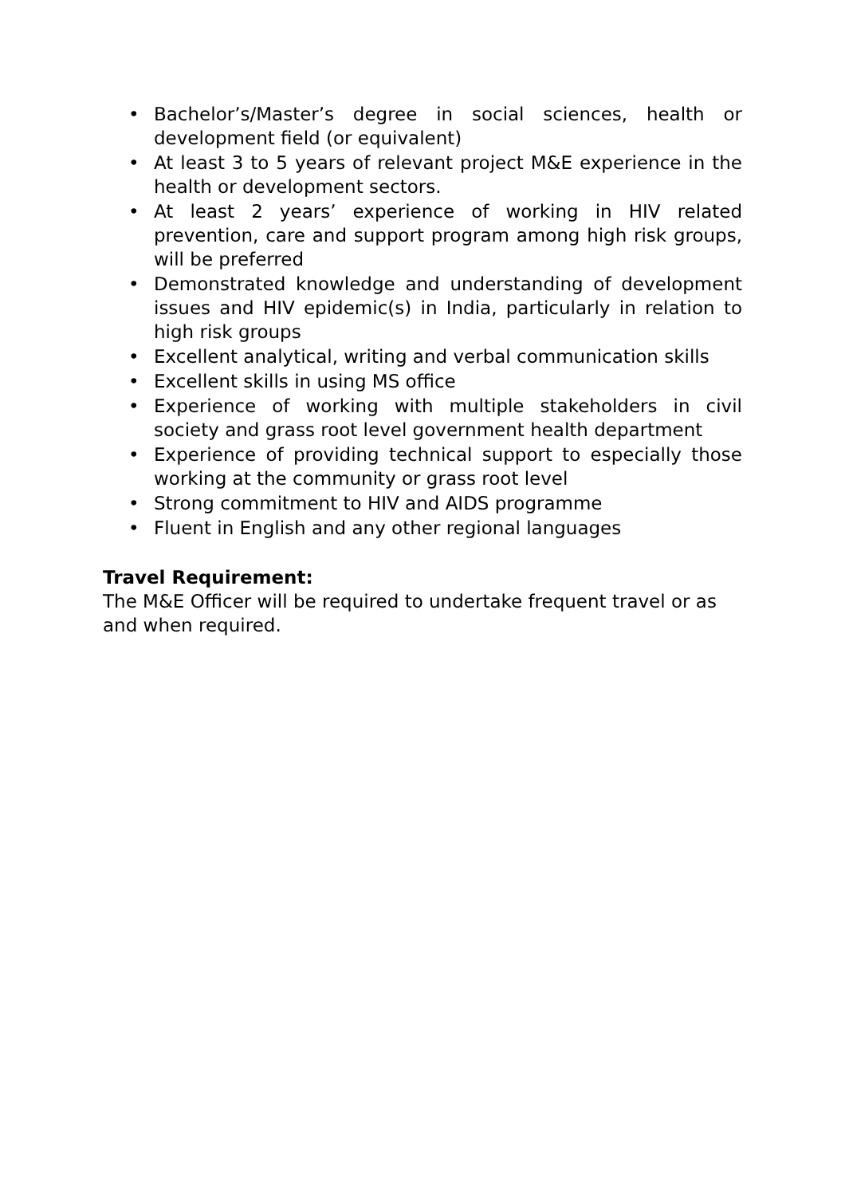• Bachelor’s/Master’s degree in social sciences, health or development field (or equivalent)
• At least 3 to 5 years of relevant project M&E experience in the health or development sectors.
• At least 2 years’ experience of working in HIV related prevention, care and support program among high risk groups, will be preferred
• Demonstrated knowledge and understanding of development issues and HIV epidemic(s) in India, particularly in relation to high risk groups
• Excellent analytical, writing and verbal communication skills
• Excellent skills in using MS office
• Experience of working with multiple stakeholders in civil society and grass root level government health department
• Experience of providing technical support to especially those working at the community or grass root level
• Strong commitment to HIV and AIDS programme
• Fluent in English and any other regional languages
Travel Requirement:
The M&E Officer will be required to undertake frequent travel or as and when required.